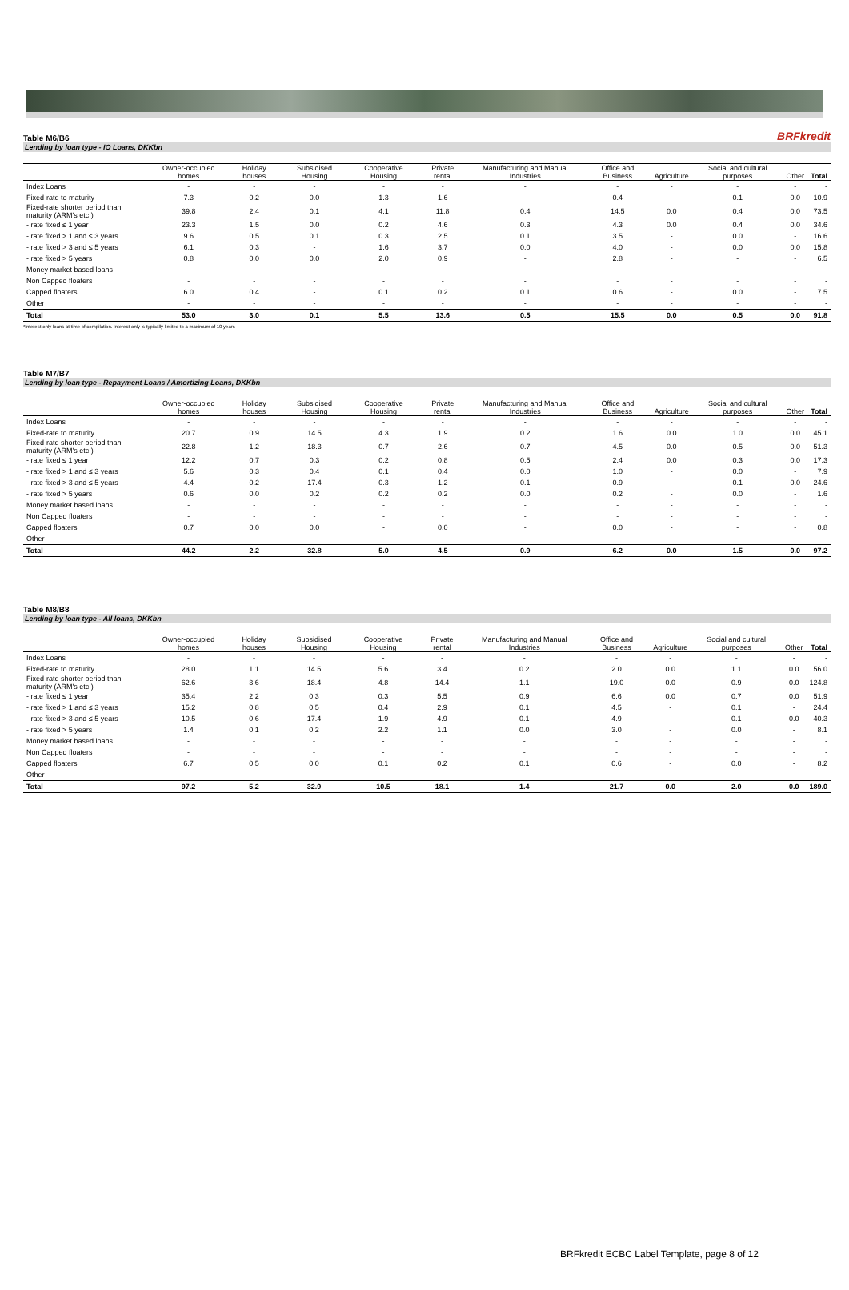Table M6/B6 BRFkredit
Lending by loan type - IO Loans, DKKbn
| | Owner-occupied homes | Holiday houses | Subsidised Housing | Cooperative Housing | Private rental | Manufacturing and Manual Industries | Office and Business | Agriculture | Social and cultural purposes | Other | Total |
| --- | --- | --- | --- | --- | --- | --- | --- | --- | --- | --- | --- |
| Index Loans | - | - | - | - | - | - | - | - | - | - | - |
| Fixed-rate to maturity | 7.3 | 0.2 | 0.0 | 1.3 | 1.6 | - | 0.4 | - | 0.1 | 0.0 | 10.9 |
| Fixed-rate shorter period than maturity (ARM's etc.) | 39.8 | 2.4 | 0.1 | 4.1 | 11.8 | 0.4 | 14.5 | 0.0 | 0.4 | 0.0 | 73.5 |
| - rate fixed ≤ 1 year | 23.3 | 1.5 | 0.0 | 0.2 | 4.6 | 0.3 | 4.3 | 0.0 | 0.4 | 0.0 | 34.6 |
| - rate fixed > 1 and ≤ 3 years | 9.6 | 0.5 | 0.1 | 0.3 | 2.5 | 0.1 | 3.5 | - | 0.0 | - | 16.6 |
| - rate fixed > 3 and ≤ 5 years | 6.1 | 0.3 | - | 1.6 | 3.7 | 0.0 | 4.0 | - | 0.0 | 0.0 | 15.8 |
| - rate fixed > 5 years | 0.8 | 0.0 | 0.0 | 2.0 | 0.9 | - | 2.8 | - | - | - | 6.5 |
| Money market based loans | - | - | - | - | - | - | - | - | - | - | - |
| Non Capped floaters | - | - | - | - | - | - | - | - | - | - | - |
| Capped floaters | 6.0 | 0.4 | - | 0.1 | 0.2 | 0.1 | 0.6 | - | 0.0 | - | 7.5 |
| Other | - | - | - | - | - | - | - | - | - | - | - |
| Total | 53.0 | 3.0 | 0.1 | 5.5 | 13.6 | 0.5 | 15.5 | 0.0 | 0.5 | 0.0 | 91.8 |
*Interest-only loans at time of compilation. Interest-only is typically limited to a maximum of 10 years
Table M7/B7
Lending by loan type - Repayment Loans / Amortizing Loans, DKKbn
| | Owner-occupied homes | Holiday houses | Subsidised Housing | Cooperative Housing | Private rental | Manufacturing and Manual Industries | Office and Business | Agriculture | Social and cultural purposes | Other | Total |
| --- | --- | --- | --- | --- | --- | --- | --- | --- | --- | --- | --- |
| Index Loans | - | - | - | - | - | - | - | - | - | - | - |
| Fixed-rate to maturity | 20.7 | 0.9 | 14.5 | 4.3 | 1.9 | 0.2 | 1.6 | 0.0 | 1.0 | 0.0 | 45.1 |
| Fixed-rate shorter period than maturity (ARM's etc.) | 22.8 | 1.2 | 18.3 | 0.7 | 2.6 | 0.7 | 4.5 | 0.0 | 0.5 | 0.0 | 51.3 |
| - rate fixed ≤ 1 year | 12.2 | 0.7 | 0.3 | 0.2 | 0.8 | 0.5 | 2.4 | 0.0 | 0.3 | 0.0 | 17.3 |
| - rate fixed > 1 and ≤ 3 years | 5.6 | 0.3 | 0.4 | 0.1 | 0.4 | 0.0 | 1.0 | - | 0.0 | - | 7.9 |
| - rate fixed > 3 and ≤ 5 years | 4.4 | 0.2 | 17.4 | 0.3 | 1.2 | 0.1 | 0.9 | - | 0.1 | 0.0 | 24.6 |
| - rate fixed > 5 years | 0.6 | 0.0 | 0.2 | 0.2 | 0.2 | 0.0 | 0.2 | - | 0.0 | - | 1.6 |
| Money market based loans | - | - | - | - | - | - | - | - | - | - | - |
| Non Capped floaters | - | - | - | - | - | - | - | - | - | - | - |
| Capped floaters | 0.7 | 0.0 | 0.0 | - | 0.0 | - | 0.0 | - | - | - | 0.8 |
| Other | - | - | - | - | - | - | - | - | - | - | - |
| Total | 44.2 | 2.2 | 32.8 | 5.0 | 4.5 | 0.9 | 6.2 | 0.0 | 1.5 | 0.0 | 97.2 |
Table M8/B8
Lending by loan type - All loans, DKKbn
| | Owner-occupied homes | Holiday houses | Subsidised Housing | Cooperative Housing | Private rental | Manufacturing and Manual Industries | Office and Business | Agriculture | Social and cultural purposes | Other | Total |
| --- | --- | --- | --- | --- | --- | --- | --- | --- | --- | --- | --- |
| Index Loans | - | - | - | - | - | - | - | - | - | - | - |
| Fixed-rate to maturity | 28.0 | 1.1 | 14.5 | 5.6 | 3.4 | 0.2 | 2.0 | 0.0 | 1.1 | 0.0 | 56.0 |
| Fixed-rate shorter period than maturity (ARM's etc.) | 62.6 | 3.6 | 18.4 | 4.8 | 14.4 | 1.1 | 19.0 | 0.0 | 0.9 | 0.0 | 124.8 |
| - rate fixed ≤ 1 year | 35.4 | 2.2 | 0.3 | 0.3 | 5.5 | 0.9 | 6.6 | 0.0 | 0.7 | 0.0 | 51.9 |
| - rate fixed > 1 and ≤ 3 years | 15.2 | 0.8 | 0.5 | 0.4 | 2.9 | 0.1 | 4.5 | - | 0.1 | - | 24.4 |
| - rate fixed > 3 and ≤ 5 years | 10.5 | 0.6 | 17.4 | 1.9 | 4.9 | 0.1 | 4.9 | - | 0.1 | 0.0 | 40.3 |
| - rate fixed > 5 years | 1.4 | 0.1 | 0.2 | 2.2 | 1.1 | 0.0 | 3.0 | - | 0.0 | - | 8.1 |
| Money market based loans | - | - | - | - | - | - | - | - | - | - | - |
| Non Capped floaters | - | - | - | - | - | - | - | - | - | - | - |
| Capped floaters | 6.7 | 0.5 | 0.0 | 0.1 | 0.2 | 0.1 | 0.6 | - | 0.0 | - | 8.2 |
| Other | - | - | - | - | - | - | - | - | - | - | - |
| Total | 97.2 | 5.2 | 32.9 | 10.5 | 18.1 | 1.4 | 21.7 | 0.0 | 2.0 | 0.0 | 189.0 |
BRFkredit ECBC Label Template, page 8 of 12